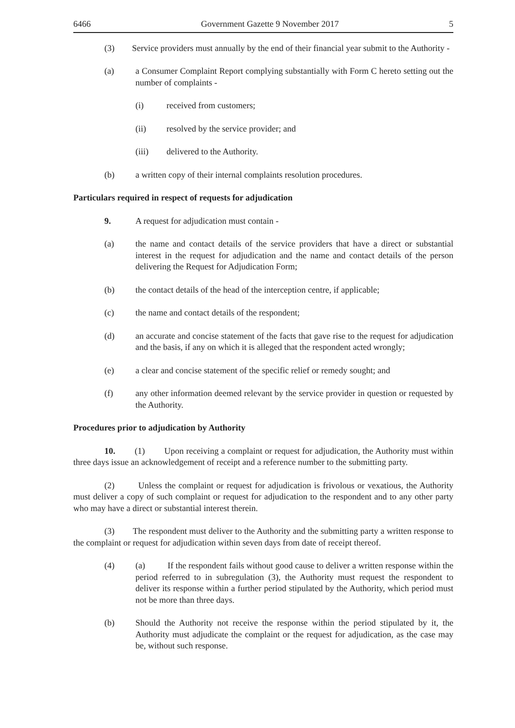6466 Government Gazette 9 November 2017 5
(3) Service providers must annually by the end of their financial year submit to the Authority -
(a) a Consumer Complaint Report complying substantially with Form C hereto setting out the number of complaints -
(i) received from customers;
(ii) resolved by the service provider; and
(iii) delivered to the Authority.
(b) a written copy of their internal complaints resolution procedures.
Particulars required in respect of requests for adjudication
9. A request for adjudication must contain -
(a) the name and contact details of the service providers that have a direct or substantial interest in the request for adjudication and the name and contact details of the person delivering the Request for Adjudication Form;
(b) the contact details of the head of the interception centre, if applicable;
(c) the name and contact details of the respondent;
(d) an accurate and concise statement of the facts that gave rise to the request for adjudication and the basis, if any on which it is alleged that the respondent acted wrongly;
(e) a clear and concise statement of the specific relief or remedy sought; and
(f) any other information deemed relevant by the service provider in question or requested by the Authority.
Procedures prior to adjudication by Authority
10. (1) Upon receiving a complaint or request for adjudication, the Authority must within three days issue an acknowledgement of receipt and a reference number to the submitting party.
(2) Unless the complaint or request for adjudication is frivolous or vexatious, the Authority must deliver a copy of such complaint or request for adjudication to the respondent and to any other party who may have a direct or substantial interest therein.
(3) The respondent must deliver to the Authority and the submitting party a written response to the complaint or request for adjudication within seven days from date of receipt thereof.
(4) (a) If the respondent fails without good cause to deliver a written response within the period referred to in subregulation (3), the Authority must request the respondent to deliver its response within a further period stipulated by the Authority, which period must not be more than three days.
(b) Should the Authority not receive the response within the period stipulated by it, the Authority must adjudicate the complaint or the request for adjudication, as the case may be, without such response.